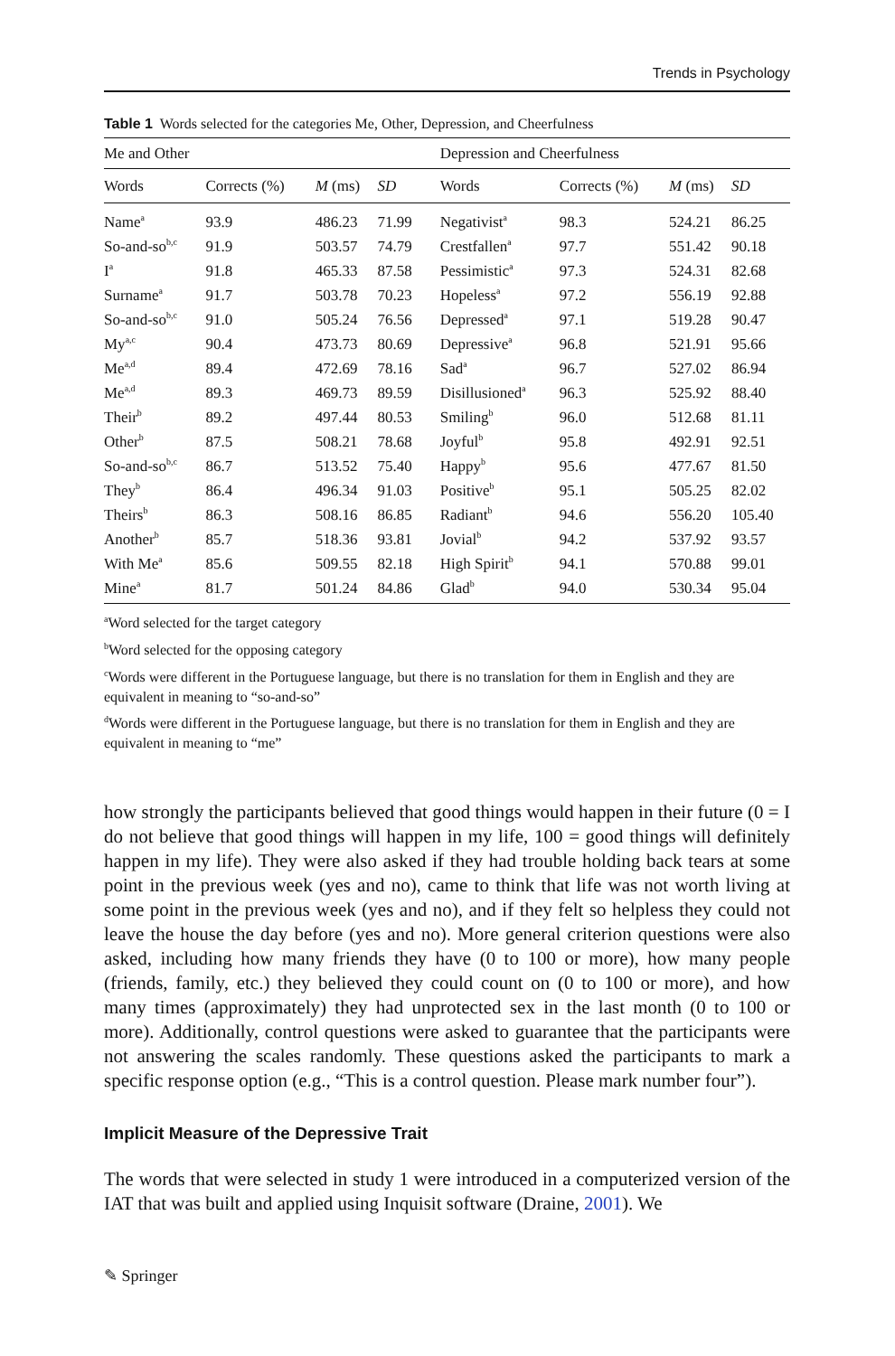Trends in Psychology
Table 1 Words selected for the categories Me, Other, Depression, and Cheerfulness
| Me and Other | | | | | Depression and Cheerfulness | | | |
| --- | --- | --- | --- | --- | --- | --- | --- | --- |
| Words | Corrects (%) | M (ms) | SD | | Words | Corrects (%) | M (ms) | SD |
| Name<sup>a</sup> | 93.9 | 486.23 | 71.99 | | Negativist<sup>a</sup> | 98.3 | 524.21 | 86.25 |
| So-and-so<sup>b,c</sup> | 91.9 | 503.57 | 74.79 | | Crestfallen<sup>a</sup> | 97.7 | 551.42 | 90.18 |
| I<sup>a</sup> | 91.8 | 465.33 | 87.58 | | Pessimistic<sup>a</sup> | 97.3 | 524.31 | 82.68 |
| Surname<sup>a</sup> | 91.7 | 503.78 | 70.23 | | Hopeless<sup>a</sup> | 97.2 | 556.19 | 92.88 |
| So-and-so<sup>b,c</sup> | 91.0 | 505.24 | 76.56 | | Depressed<sup>a</sup> | 97.1 | 519.28 | 90.47 |
| My<sup>a,c</sup> | 90.4 | 473.73 | 80.69 | | Depressive<sup>a</sup> | 96.8 | 521.91 | 95.66 |
| Me<sup>a,d</sup> | 89.4 | 472.69 | 78.16 | | Sad<sup>a</sup> | 96.7 | 527.02 | 86.94 |
| Me<sup>a,d</sup> | 89.3 | 469.73 | 89.59 | | Disillusioned<sup>a</sup> | 96.3 | 525.92 | 88.40 |
| Their<sup>b</sup> | 89.2 | 497.44 | 80.53 | | Smiling<sup>b</sup> | 96.0 | 512.68 | 81.11 |
| Other<sup>b</sup> | 87.5 | 508.21 | 78.68 | | Joyful<sup>b</sup> | 95.8 | 492.91 | 92.51 |
| So-and-so<sup>b,c</sup> | 86.7 | 513.52 | 75.40 | | Happy<sup>b</sup> | 95.6 | 477.67 | 81.50 |
| They<sup>b</sup> | 86.4 | 496.34 | 91.03 | | Positive<sup>b</sup> | 95.1 | 505.25 | 82.02 |
| Theirs<sup>b</sup> | 86.3 | 508.16 | 86.85 | | Radiant<sup>b</sup> | 94.6 | 556.20 | 105.40 |
| Another<sup>b</sup> | 85.7 | 518.36 | 93.81 | | Jovial<sup>b</sup> | 94.2 | 537.92 | 93.57 |
| With Me<sup>a</sup> | 85.6 | 509.55 | 82.18 | | High Spirit<sup>b</sup> | 94.1 | 570.88 | 99.01 |
| Mine<sup>a</sup> | 81.7 | 501.24 | 84.86 | | Glad<sup>b</sup> | 94.0 | 530.34 | 95.04 |
<sup>a</sup> Word selected for the target category
<sup>b</sup> Word selected for the opposing category
<sup>c</sup> Words were different in the Portuguese language, but there is no translation for them in English and they are equivalent in meaning to “so-and-so”
<sup>d</sup> Words were different in the Portuguese language, but there is no translation for them in English and they are equivalent in meaning to “me”
how strongly the participants believed that good things would happen in their future (0 = I do not believe that good things will happen in my life, 100 = good things will definitely happen in my life). They were also asked if they had trouble holding back tears at some point in the previous week (yes and no), came to think that life was not worth living at some point in the previous week (yes and no), and if they felt so helpless they could not leave the house the day before (yes and no). More general criterion questions were also asked, including how many friends they have (0 to 100 or more), how many people (friends, family, etc.) they believed they could count on (0 to 100 or more), and how many times (approximately) they had unprotected sex in the last month (0 to 100 or more). Additionally, control questions were asked to guarantee that the participants were not answering the scales randomly. These questions asked the participants to mark a specific response option (e.g., “This is a control question. Please mark number four”).
Implicit Measure of the Depressive Trait
The words that were selected in study 1 were introduced in a computerized version of the IAT that was built and applied using Inquisit software (Draine, 2001). We
✎ Springer